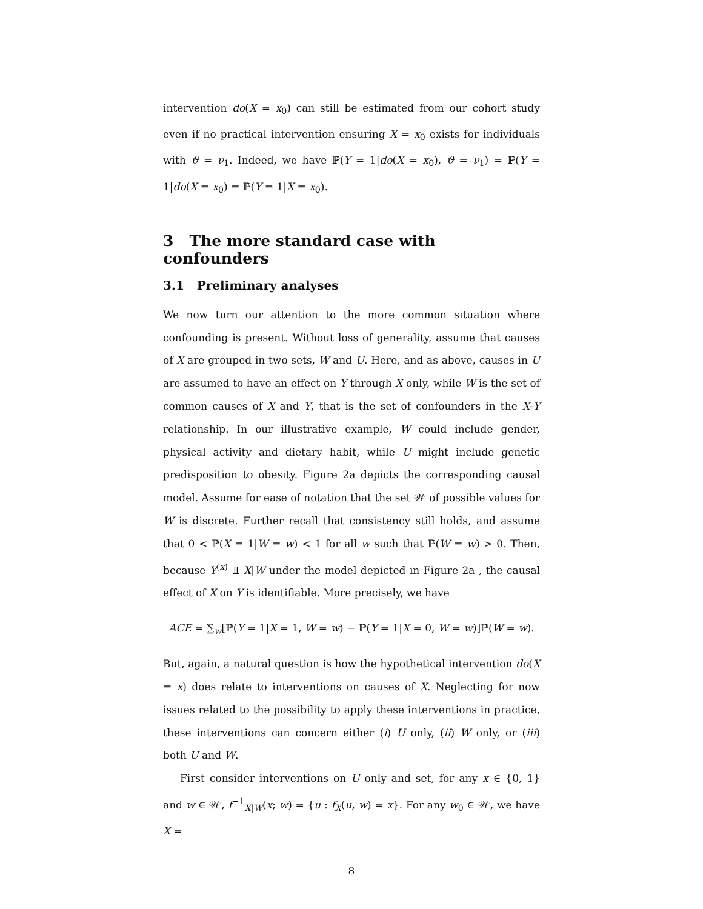intervention do(X = x<sub>0</sub>) can still be estimated from our cohort study even if no practical intervention ensuring X = x<sub>0</sub> exists for individuals with ϑ = ν<sub>1</sub>. Indeed, we have ℙ(Y = 1|do(X = x<sub>0</sub>), ϑ = ν<sub>1</sub>) = ℙ(Y = 1|do(X = x<sub>0</sub>) = ℙ(Y = 1|X = x<sub>0</sub>).
3 The more standard case with confounders
3.1 Preliminary analyses
We now turn our attention to the more common situation where confounding is present. Without loss of generality, assume that causes of X are grouped in two sets, W and U. Here, and as above, causes in U are assumed to have an effect on Y through X only, while W is the set of common causes of X and Y, that is the set of confounders in the X-Y relationship. In our illustrative example, W could include gender, physical activity and dietary habit, while U might include genetic predisposition to obesity. Figure 2a depicts the corresponding causal model. Assume for ease of notation that the set 𝒲 of possible values for W is discrete. Further recall that consistency still holds, and assume that 0 < ℙ(X = 1|W = w) < 1 for all w such that ℙ(W = w) > 0. Then, because Y<sup>(x)</sup> ⫫ X|W under the model depicted in Figure 2a , the causal effect of X on Y is identifiable. More precisely, we have
ACE = ∑<sub>w</sub>[ℙ(Y = 1|X = 1, W = w) − ℙ(Y = 1|X = 0, W = w)]ℙ(W = w).
But, again, a natural question is how the hypothetical intervention do(X = x) does relate to interventions on causes of X. Neglecting for now issues related to the possibility to apply these interventions in practice, these interventions can concern either (i) U only, (ii) W only, or (iii) both U and W.
First consider interventions on U only and set, for any x ∈ {0, 1} and w ∈ 𝒲, f<sup>−1</sup><sub>X|W</sub>(x; w) = {u : f<sub>X</sub>(u, w) = x}. For any w<sub>0</sub> ∈ 𝒲, we have X =
8